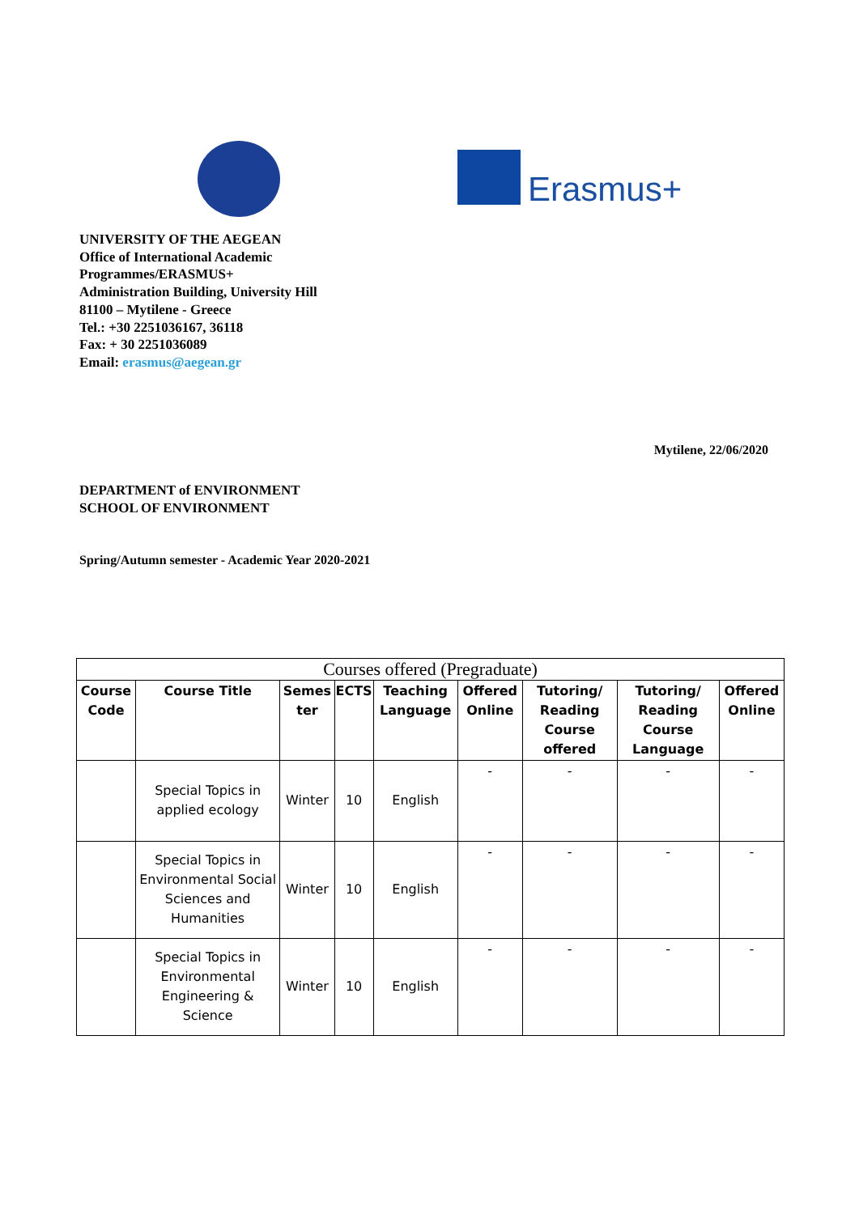Erasmus+
UNIVERSITY OF THE AEGEAN
Office of International Academic
Programmes/ERASMUS+
Administration Building, University Hill
81100 – Mytilene - Greece
Tel.: +30 2251036167, 36118
Fax: + 30 2251036089
Email: erasmus@aegean.gr
Mytilene, 22/06/2020
DEPARTMENT of ENVIRONMENT
SCHOOL OF ENVIRONMENT
Spring/Autumn semester - Academic Year 2020-2021
| Courses offered (Pregraduate) | | | | | | | | |
| --- | --- | --- | --- | --- | --- | --- | --- | --- |
| Course Code | Course Title | Semes ter | ECTS | Teaching Language | Offered Online | Tutoring/ Reading Course offered | Tutoring/ Reading Course Language | Offered Online |
| | Special Topics in applied ecology | Winter | 10 | English | - | - | - | - |
| | Special Topics in Environmental Social Sciences and Humanities | Winter | 10 | English | - | - | - | - |
| | Special Topics in Environmental Engineering & Science | Winter | 10 | English | - | - | - | - |